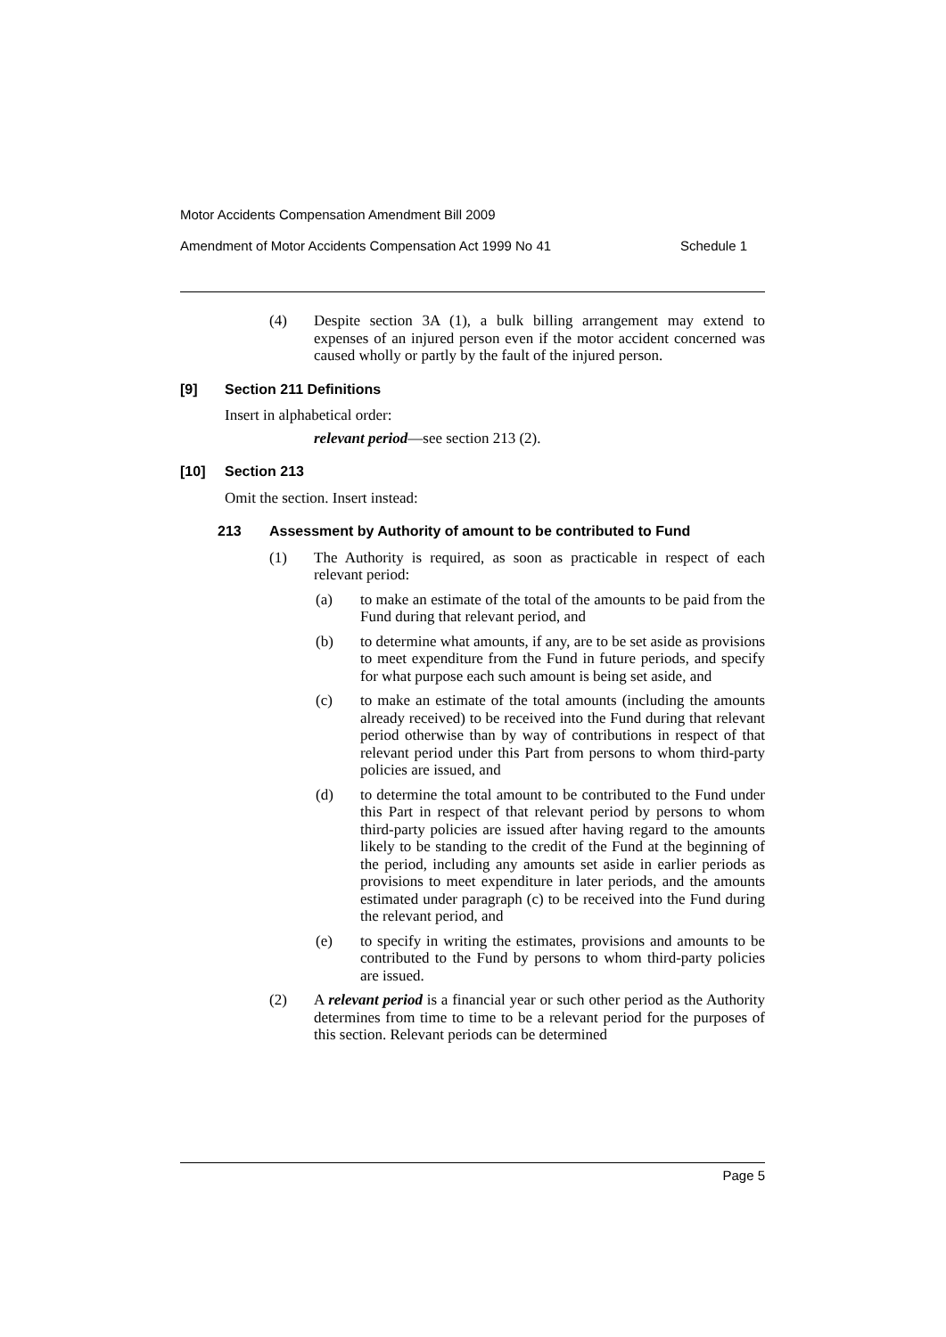Motor Accidents Compensation Amendment Bill 2009
Amendment of Motor Accidents Compensation Act 1999 No 41 Schedule 1
(4) Despite section 3A (1), a bulk billing arrangement may extend to expenses of an injured person even if the motor accident concerned was caused wholly or partly by the fault of the injured person.
[9] Section 211 Definitions
Insert in alphabetical order:
relevant period—see section 213 (2).
[10] Section 213
Omit the section. Insert instead:
213 Assessment by Authority of amount to be contributed to Fund
(1) The Authority is required, as soon as practicable in respect of each relevant period:
(a) to make an estimate of the total of the amounts to be paid from the Fund during that relevant period, and
(b) to determine what amounts, if any, are to be set aside as provisions to meet expenditure from the Fund in future periods, and specify for what purpose each such amount is being set aside, and
(c) to make an estimate of the total amounts (including the amounts already received) to be received into the Fund during that relevant period otherwise than by way of contributions in respect of that relevant period under this Part from persons to whom third-party policies are issued, and
(d) to determine the total amount to be contributed to the Fund under this Part in respect of that relevant period by persons to whom third-party policies are issued after having regard to the amounts likely to be standing to the credit of the Fund at the beginning of the period, including any amounts set aside in earlier periods as provisions to meet expenditure in later periods, and the amounts estimated under paragraph (c) to be received into the Fund during the relevant period, and
(e) to specify in writing the estimates, provisions and amounts to be contributed to the Fund by persons to whom third-party policies are issued.
(2) A relevant period is a financial year or such other period as the Authority determines from time to time to be a relevant period for the purposes of this section. Relevant periods can be determined
Page 5